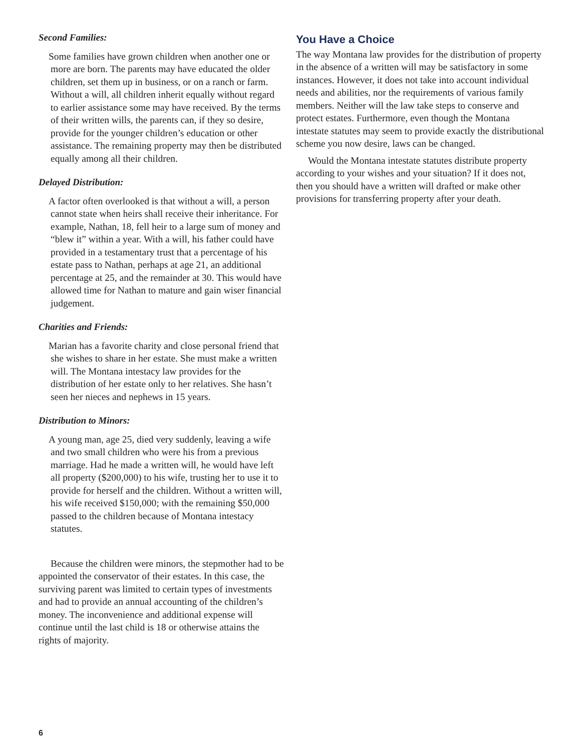Second Families:
Some families have grown children when another one or more are born. The parents may have educated the older children, set them up in business, or on a ranch or farm. Without a will, all children inherit equally without regard to earlier assistance some may have received. By the terms of their written wills, the parents can, if they so desire, provide for the younger children’s education or other assistance. The remaining property may then be distributed equally among all their children.
Delayed Distribution:
A factor often overlooked is that without a will, a person cannot state when heirs shall receive their inheritance. For example, Nathan, 18, fell heir to a large sum of money and “blew it” within a year. With a will, his father could have provided in a testamentary trust that a percentage of his estate pass to Nathan, perhaps at age 21, an additional percentage at 25, and the remainder at 30. This would have allowed time for Nathan to mature and gain wiser financial judgement.
Charities and Friends:
Marian has a favorite charity and close personal friend that she wishes to share in her estate. She must make a written will. The Montana intestacy law provides for the distribution of her estate only to her relatives. She hasn’t seen her nieces and nephews in 15 years.
Distribution to Minors:
A young man, age 25, died very suddenly, leaving a wife and two small children who were his from a previous marriage. Had he made a written will, he would have left all property ($200,000) to his wife, trusting her to use it to provide for herself and the children. Without a written will, his wife received $150,000; with the remaining $50,000 passed to the children because of Montana intestacy statutes.
Because the children were minors, the stepmother had to be appointed the conservator of their estates. In this case, the surviving parent was limited to certain types of investments and had to provide an annual accounting of the children’s money. The inconvenience and additional expense will continue until the last child is 18 or otherwise attains the rights of majority.
You Have a Choice
The way Montana law provides for the distribution of property in the absence of a written will may be satisfactory in some instances. However, it does not take into account individual needs and abilities, nor the requirements of various family members. Neither will the law take steps to conserve and protect estates. Furthermore, even though the Montana intestate statutes may seem to provide exactly the distributional scheme you now desire, laws can be changed.
Would the Montana intestate statutes distribute property according to your wishes and your situation? If it does not, then you should have a written will drafted or make other provisions for transferring property after your death.
6